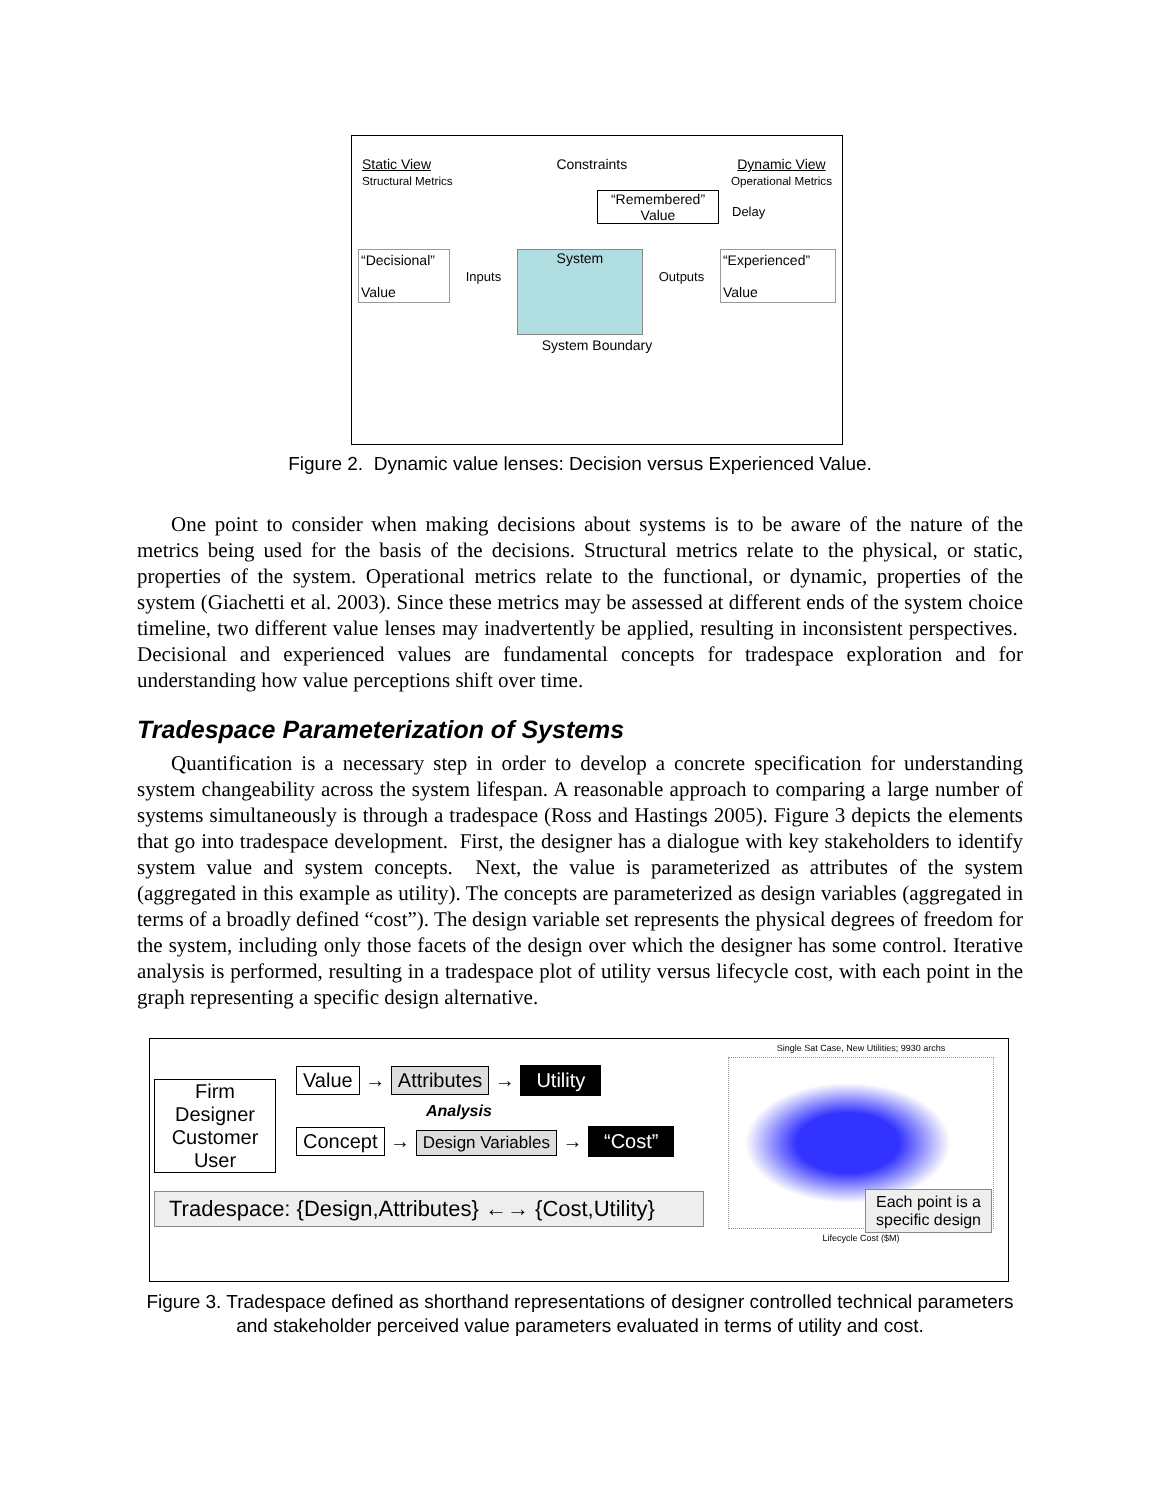Static View
Structural Metrics
Constraints Dynamic View
Operational Metrics
“Remembered” Value
Delay
“Decisional”
Value
Inputs
System
Outputs
“Experienced”
Value
System Boundary
Figure 2. Dynamic value lenses: Decision versus Experienced Value.
One point to consider when making decisions about systems is to be aware of the nature of the metrics being used for the basis of the decisions. Structural metrics relate to the physical, or static, properties of the system. Operational metrics relate to the functional, or dynamic, properties of the system (Giachetti et al. 2003). Since these metrics may be assessed at different ends of the system choice timeline, two different value lenses may inadvertently be applied, resulting in inconsistent perspectives. Decisional and experienced values are fundamental concepts for tradespace exploration and for understanding how value perceptions shift over time.
Tradespace Parameterization of Systems
Quantification is a necessary step in order to develop a concrete specification for understanding system changeability across the system lifespan. A reasonable approach to comparing a large number of systems simultaneously is through a tradespace (Ross and Hastings 2005). Figure 3 depicts the elements that go into tradespace development. First, the designer has a dialogue with key stakeholders to identify system value and system concepts. Next, the value is parameterized as attributes of the system (aggregated in this example as utility). The concepts are parameterized as design variables (aggregated in terms of a broadly defined “cost”). The design variable set represents the physical degrees of freedom for the system, including only those facets of the design over which the designer has some control. Iterative analysis is performed, resulting in a tradespace plot of utility versus lifecycle cost, with each point in the graph representing a specific design alternative.
Firm
Designer
Customer
User
Value → Attributes → Utility
Analysis
Concept → Design Variables → “Cost”
Tradespace: {Design,Attributes} ←→ {Cost,Utility}
Single Sat Case, New Utilities; 9930 archs
Each point is a
specific design
Lifecycle Cost ($M)
Figure 3. Tradespace defined as shorthand representations of designer controlled technical parameters and stakeholder perceived value parameters evaluated in terms of utility and cost.